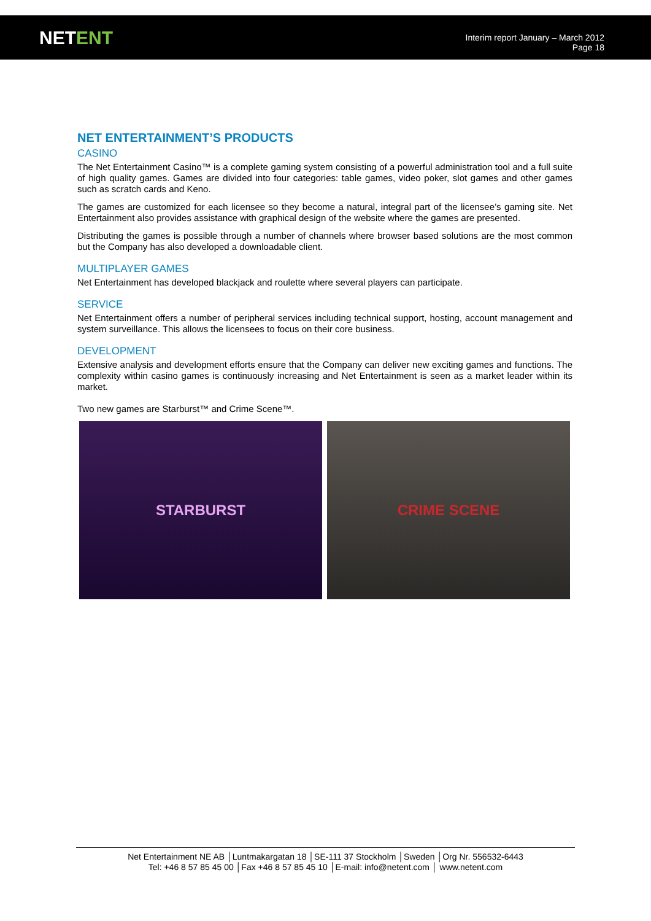NETENT
Interim report January – March 2012
Page 18
NET ENTERTAINMENT’S PRODUCTS
CASINO
The Net Entertainment Casino™ is a complete gaming system consisting of a powerful administration tool and a full suite of high quality games. Games are divided into four categories: table games, video poker, slot games and other games such as scratch cards and Keno.
The games are customized for each licensee so they become a natural, integral part of the licensee’s gaming site. Net Entertainment also provides assistance with graphical design of the website where the games are presented.
Distributing the games is possible through a number of channels where browser based solutions are the most common but the Company has also developed a downloadable client.
MULTIPLAYER GAMES
Net Entertainment has developed blackjack and roulette where several players can participate.
SERVICE
Net Entertainment offers a number of peripheral services including technical support, hosting, account management and system surveillance. This allows the licensees to focus on their core business.
DEVELOPMENT
Extensive analysis and development efforts ensure that the Company can deliver new exciting games and functions. The complexity within casino games is continuously increasing and Net Entertainment is seen as a market leader within its market.
Two new games are Starburst™ and Crime Scene™.
STARBURST CRIME SCENE
Net Entertainment NE AB │Luntmakargatan 18 │SE-111 37 Stockholm │Sweden │Org Nr. 556532-6443
Tel: +46 8 57 85 45 00 │Fax +46 8 57 85 45 10 │E-mail: info@netent.com │ www.netent.com